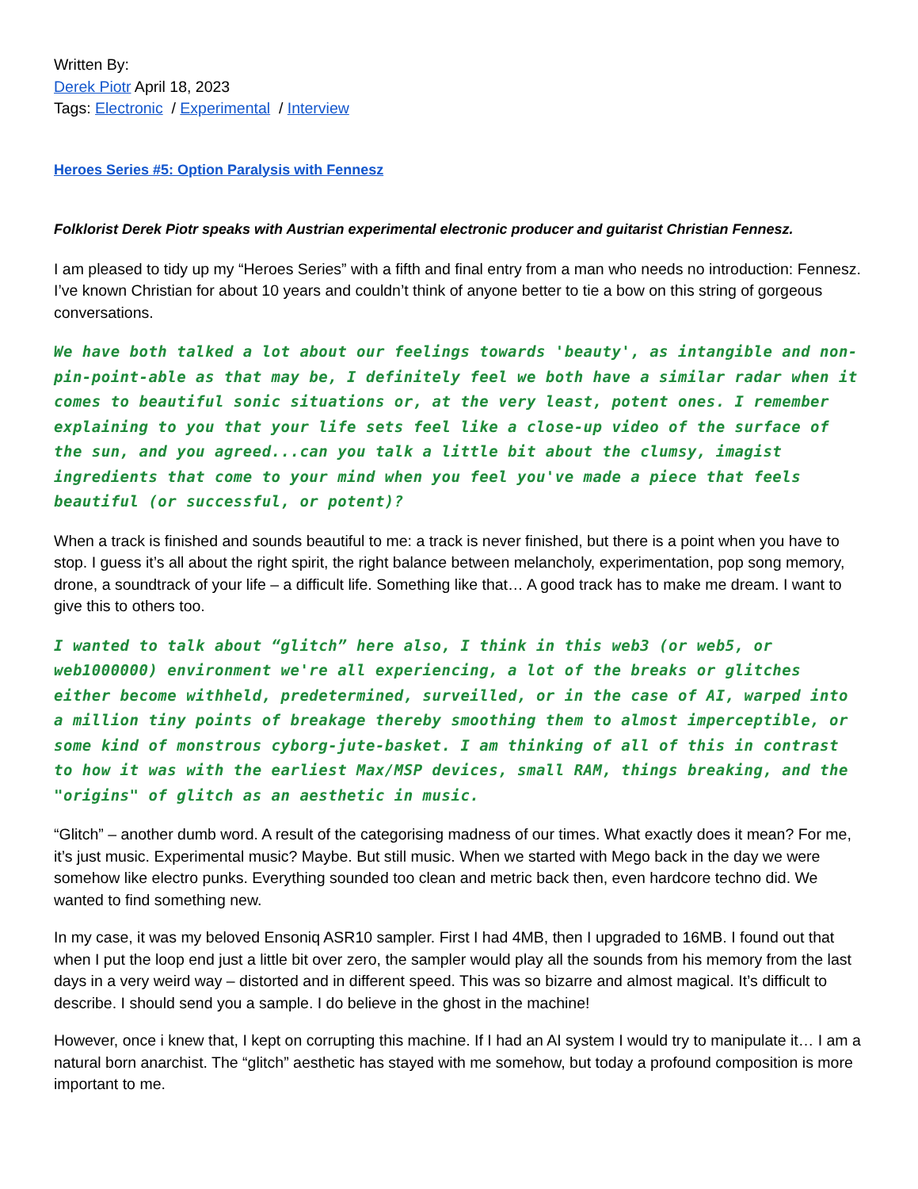Written By:
Derek Piotr April 18, 2023
Tags: Electronic / Experimental / Interview
Heroes Series #5: Option Paralysis with Fennesz
Folklorist Derek Piotr speaks with Austrian experimental electronic producer and guitarist Christian Fennesz.
I am pleased to tidy up my “Heroes Series” with a fifth and final entry from a man who needs no introduction: Fennesz. I’ve known Christian for about 10 years and couldn’t think of anyone better to tie a bow on this string of gorgeous conversations.
We have both talked a lot about our feelings towards 'beauty', as intangible and non-pin-point-able as that may be, I definitely feel we both have a similar radar when it comes to beautiful sonic situations or, at the very least, potent ones. I remember explaining to you that your life sets feel like a close-up video of the surface of the sun, and you agreed...can you talk a little bit about the clumsy, imagist ingredients that come to your mind when you feel you've made a piece that feels beautiful (or successful, or potent)?
When a track is finished and sounds beautiful to me: a track is never finished, but there is a point when you have to stop. I guess it’s all about the right spirit, the right balance between melancholy, experimentation, pop song memory, drone, a soundtrack of your life – a difficult life. Something like that… A good track has to make me dream. I want to give this to others too.
I wanted to talk about “glitch” here also, I think in this web3 (or web5, or web1000000) environment we're all experiencing, a lot of the breaks or glitches either become withheld, predetermined, surveilled, or in the case of AI, warped into a million tiny points of breakage thereby smoothing them to almost imperceptible, or some kind of monstrous cyborg-jute-basket. I am thinking of all of this in contrast to how it was with the earliest Max/MSP devices, small RAM, things breaking, and the "origins" of glitch as an aesthetic in music.
“Glitch” – another dumb word. A result of the categorising madness of our times. What exactly does it mean? For me, it’s just music. Experimental music? Maybe. But still music. When we started with Mego back in the day we were somehow like electro punks. Everything sounded too clean and metric back then, even hardcore techno did. We wanted to find something new.
In my case, it was my beloved Ensoniq ASR10 sampler. First I had 4MB, then I upgraded to 16MB. I found out that when I put the loop end just a little bit over zero, the sampler would play all the sounds from his memory from the last days in a very weird way – distorted and in different speed. This was so bizarre and almost magical. It’s difficult to describe. I should send you a sample. I do believe in the ghost in the machine!
However, once i knew that, I kept on corrupting this machine. If I had an AI system I would try to manipulate it… I am a natural born anarchist. The “glitch” aesthetic has stayed with me somehow, but today a profound composition is more important to me.